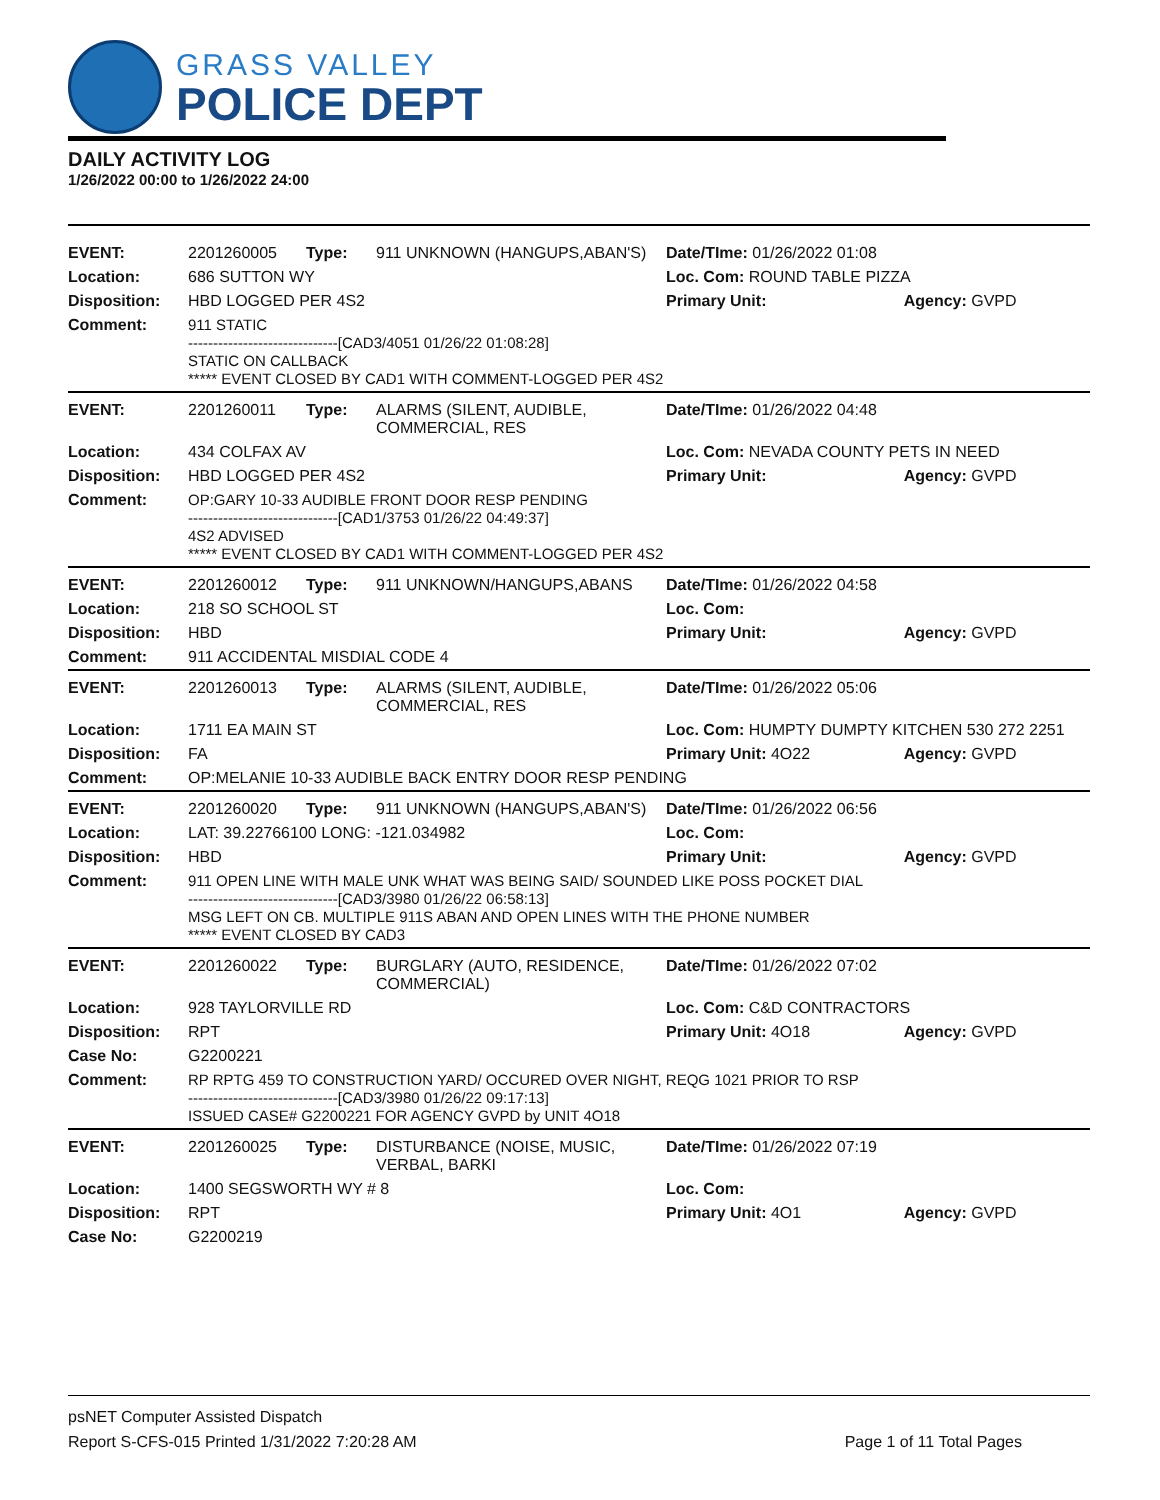GRASS VALLEY
POLICE DEPT
DAILY ACTIVITY LOG
1/26/2022 00:00 to 1/26/2022 24:00
| EVENT: | 2201260005 | Type: | 911 UNKNOWN (HANGUPS,ABAN'S) | Date/TIme: 01/26/2022 01:08 | |
| Location: | 686 SUTTON WY | | | Loc. Com: ROUND TABLE PIZZA | |
| Disposition: | HBD LOGGED PER 4S2 | | | Primary Unit: | Agency: GVPD |
| Comment: | 911 STATIC ------------------------------[CAD3/4051 01/26/22 01:08:28] STATIC ON CALLBACK ***** EVENT CLOSED BY CAD1 WITH COMMENT-LOGGED PER 4S2 | | | | |
| EVENT: | 2201260011 | Type: | ALARMS (SILENT, AUDIBLE, COMMERCIAL, RES | Date/TIme: 01/26/2022 04:48 | |
| Location: | 434 COLFAX AV | | | Loc. Com: NEVADA COUNTY PETS IN NEED | |
| Disposition: | HBD LOGGED PER 4S2 | | | Primary Unit: | Agency: GVPD |
| Comment: | OP:GARY 10-33 AUDIBLE FRONT DOOR RESP PENDING ------------------------------[CAD1/3753 01/26/22 04:49:37] 4S2 ADVISED ***** EVENT CLOSED BY CAD1 WITH COMMENT-LOGGED PER 4S2 | | | | |
| EVENT: | 2201260012 | Type: | 911 UNKNOWN/HANGUPS,ABANS | Date/TIme: 01/26/2022 04:58 | |
| Location: | 218 SO SCHOOL ST | | | Loc. Com: | |
| Disposition: | HBD | | | Primary Unit: | Agency: GVPD |
| Comment: | 911 ACCIDENTAL MISDIAL CODE 4 | | | | |
| EVENT: | 2201260013 | Type: | ALARMS (SILENT, AUDIBLE, COMMERCIAL, RES | Date/TIme: 01/26/2022 05:06 | |
| Location: | 1711 EA MAIN ST | | | Loc. Com: HUMPTY DUMPTY KITCHEN 530 272 2251 | |
| Disposition: | FA | | | Primary Unit: 4O22 | Agency: GVPD |
| Comment: | OP:MELANIE 10-33 AUDIBLE BACK ENTRY DOOR RESP PENDING | | | | |
| EVENT: | 2201260020 | Type: | 911 UNKNOWN (HANGUPS,ABAN'S) | Date/TIme: 01/26/2022 06:56 | |
| Location: | LAT: 39.22766100 LONG: -121.034982 | | | Loc. Com: | |
| Disposition: | HBD | | | Primary Unit: | Agency: GVPD |
| Comment: | 911 OPEN LINE WITH MALE UNK WHAT WAS BEING SAID/ SOUNDED LIKE POSS POCKET DIAL ------------------------------[CAD3/3980 01/26/22 06:58:13] MSG LEFT ON CB. MULTIPLE 911S ABAN AND OPEN LINES WITH THE PHONE NUMBER ***** EVENT CLOSED BY CAD3 | | | | |
| EVENT: | 2201260022 | Type: | BURGLARY (AUTO, RESIDENCE, COMMERCIAL) | Date/TIme: 01/26/2022 07:02 | |
| Location: | 928 TAYLORVILLE RD | | | Loc. Com: C&D CONTRACTORS | |
| Disposition: | RPT | | | Primary Unit: 4O18 | Agency: GVPD |
| Case No: | G2200221 | | | | |
| Comment: | RP RPTG 459 TO CONSTRUCTION YARD/ OCCURED OVER NIGHT, REQG 1021 PRIOR TO RSP ------------------------------[CAD3/3980 01/26/22 09:17:13] ISSUED CASE# G2200221 FOR AGENCY GVPD by UNIT 4O18 | | | | |
| EVENT: | 2201260025 | Type: | DISTURBANCE (NOISE, MUSIC, VERBAL, BARKI | Date/TIme: 01/26/2022 07:19 | |
| Location: | 1400 SEGSWORTH WY # 8 | | | Loc. Com: | |
| Disposition: | RPT | | | Primary Unit: 4O1 | Agency: GVPD |
| Case No: | G2200219 | | | | |
psNET Computer Assisted Dispatch
Report S-CFS-015 Printed 1/31/2022 7:20:28 AM Page 1 of 11 Total Pages